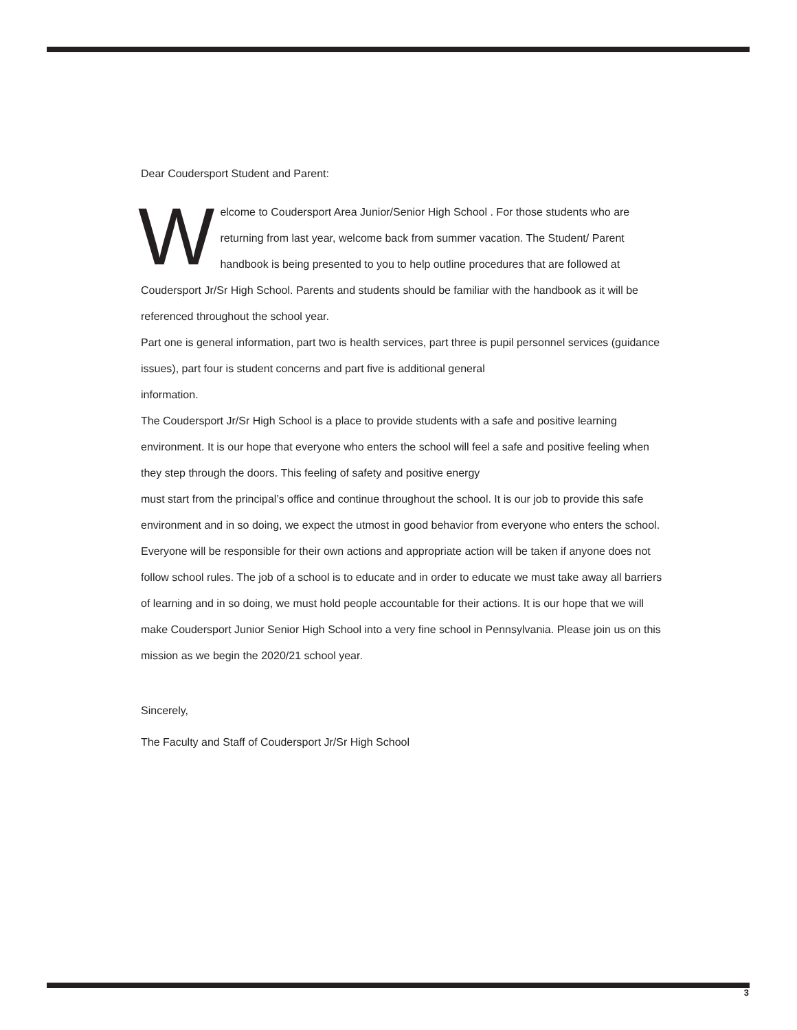Dear Coudersport Student and Parent:
Welcome to Coudersport Area Junior/Senior High School . For those students who are returning from last year, welcome back from summer vacation. The Student/ Parent handbook is being presented to you to help outline procedures that are followed at Coudersport Jr/Sr High School. Parents and students should be familiar with the handbook as it will be referenced throughout the school year.
Part one is general information, part two is health services, part three is pupil personnel services (guidance issues), part four is student concerns and part five is additional general
information.
The Coudersport Jr/Sr High School is a place to provide students with a safe and positive learning environment. It is our hope that everyone who enters the school will feel a safe and positive feeling when they step through the doors. This feeling of safety and positive energy
must start from the principal’s office and continue throughout the school. It is our job to provide this safe environment and in so doing, we expect the utmost in good behavior from everyone who enters the school. Everyone will be responsible for their own actions and appropriate action will be taken if anyone does not follow school rules. The job of a school is to educate and in order to educate we must take away all barriers of learning and in so doing, we must hold people accountable for their actions. It is our hope that we will make Coudersport Junior Senior High School into a very fine school in Pennsylvania. Please join us on this mission as we begin the 2020/21 school year.
Sincerely,
The Faculty and Staff of Coudersport Jr/Sr High School
3